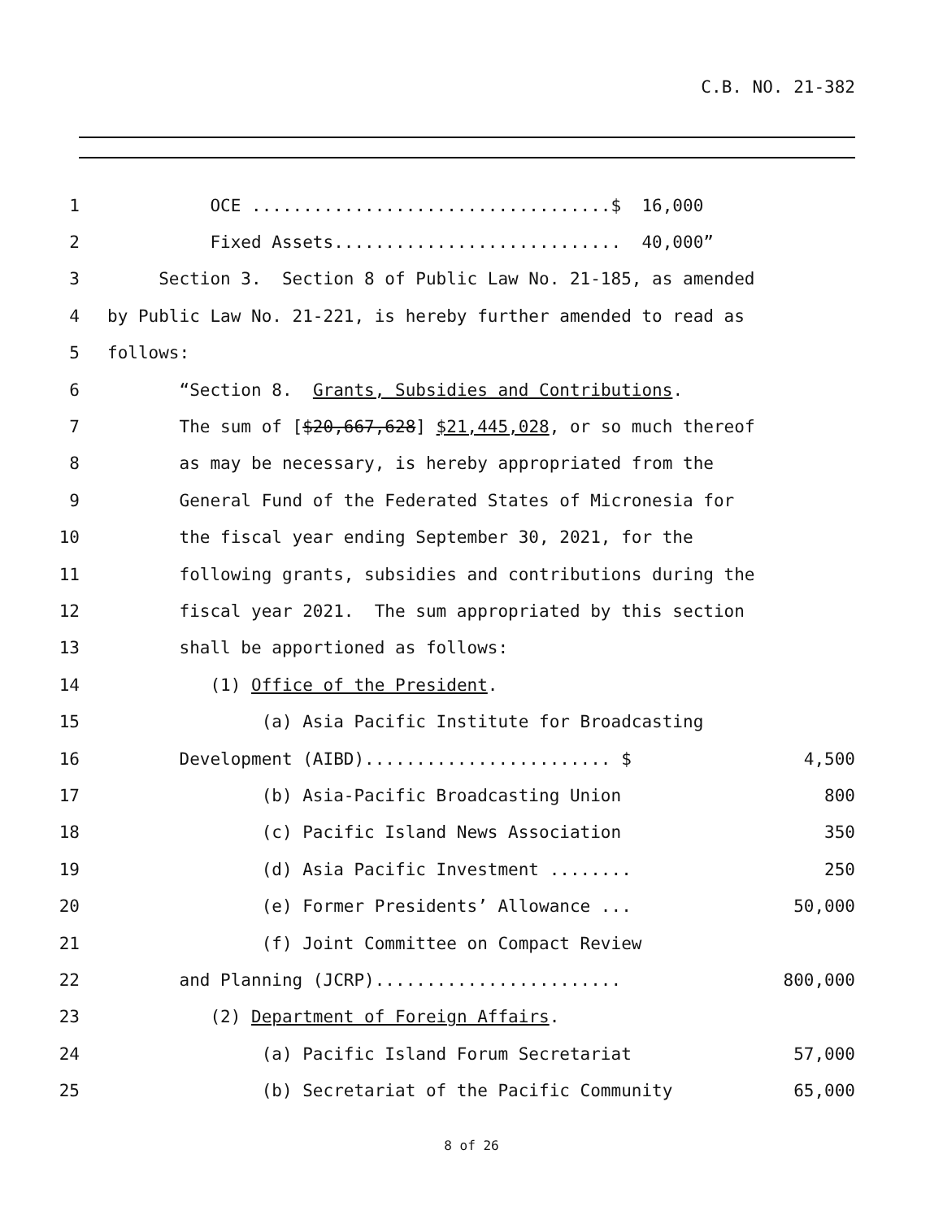C.B. NO. 21-382
1
OCE ...................................$ 16,000
2
Fixed Assets............................ 40,000”
3
Section 3. Section 8 of Public Law No. 21-185, as amended
4
by Public Law No. 21-221, is hereby further amended to read as
5
follows:
6
“Section 8. Grants, Subsidies and Contributions.
7
The sum of [$20,667,628] $21,445,028, or so much thereof
8
as may be necessary, is hereby appropriated from the
9
General Fund of the Federated States of Micronesia for
10
the fiscal year ending September 30, 2021, for the
11
following grants, subsidies and contributions during the
12
fiscal year 2021. The sum appropriated by this section
13
shall be apportioned as follows:
14
(1) Office of the President.
15
(a) Asia Pacific Institute for Broadcasting
16
Development (AIBD)........................ $
4,500
17
(b) Asia-Pacific Broadcasting Union
800
18
(c) Pacific Island News Association
350
19
(d) Asia Pacific Investment ........
250
20
(e) Former Presidents’ Allowance ...
50,000
21
(f) Joint Committee on Compact Review
22
and Planning (JCRP)........................
800,000
23
(2) Department of Foreign Affairs.
24
(a) Pacific Island Forum Secretariat
57,000
25
(b) Secretariat of the Pacific Community
65,000
8 of 26